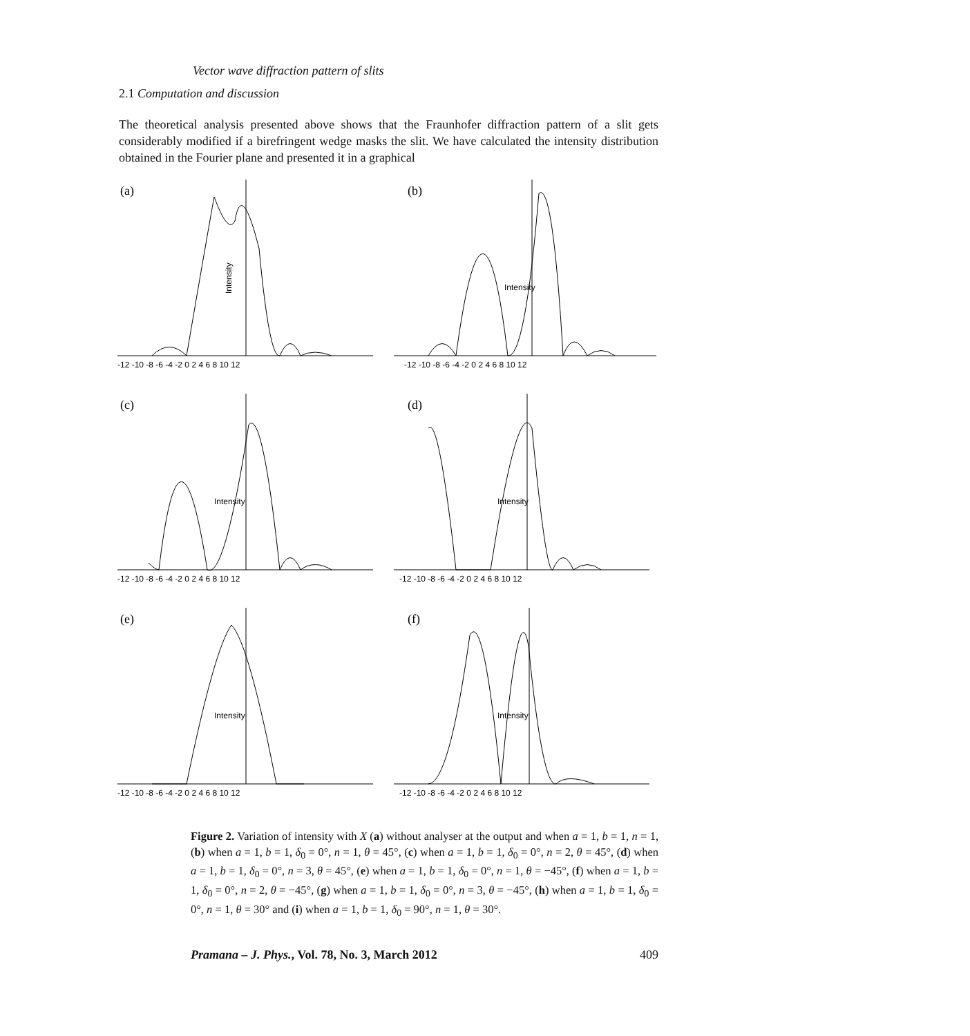Vector wave diffraction pattern of slits
2.1 Computation and discussion
The theoretical analysis presented above shows that the Fraunhofer diffraction pattern of a slit gets considerably modified if a birefringent wedge masks the slit. We have calculated the intensity distribution obtained in the Fourier plane and presented it in a graphical
(a)
Intensity
-12 -10 -8 -6 -4 -2 0 2 4 6 8 10 12
(b)
Intensity
-12 -10 -8 -6 -4 -2 0 2 4 6 8 10 12
(c)
Intensity
-12 -10 -8 -6 -4 -2 0 2 4 6 8 10 12
(d)
Intensity
-12 -10 -8 -6 -4 -2 0 2 4 6 8 10 12
(e)
Intensity
-12 -10 -8 -6 -4 -2 0 2 4 6 8 10 12
(f)
Intensity
-12 -10 -8 -6 -4 -2 0 2 4 6 8 10 12
Figure 2. Variation of intensity with X (a) without analyser at the output and when a = 1, b = 1, n = 1, (b) when a = 1, b = 1, δ<sub>0</sub> = 0°, n = 1, θ = 45°, (c) when a = 1, b = 1, δ<sub>0</sub> = 0°, n = 2, θ = 45°, (d) when a = 1, b = 1, δ<sub>0</sub> = 0°, n = 3, θ = 45°, (e) when a = 1, b = 1, δ<sub>0</sub> = 0°, n = 1, θ = −45°, (f) when a = 1, b = 1, δ<sub>0</sub> = 0°, n = 2, θ = −45°, (g) when a = 1, b = 1, δ<sub>0</sub> = 0°, n = 3, θ = −45°, (h) when a = 1, b = 1, δ<sub>0</sub> = 0°, n = 1, θ = 30° and (i) when a = 1, b = 1, δ<sub>0</sub> = 90°, n = 1, θ = 30°.
Pramana – J. Phys., Vol. 78, No. 3, March 2012 409